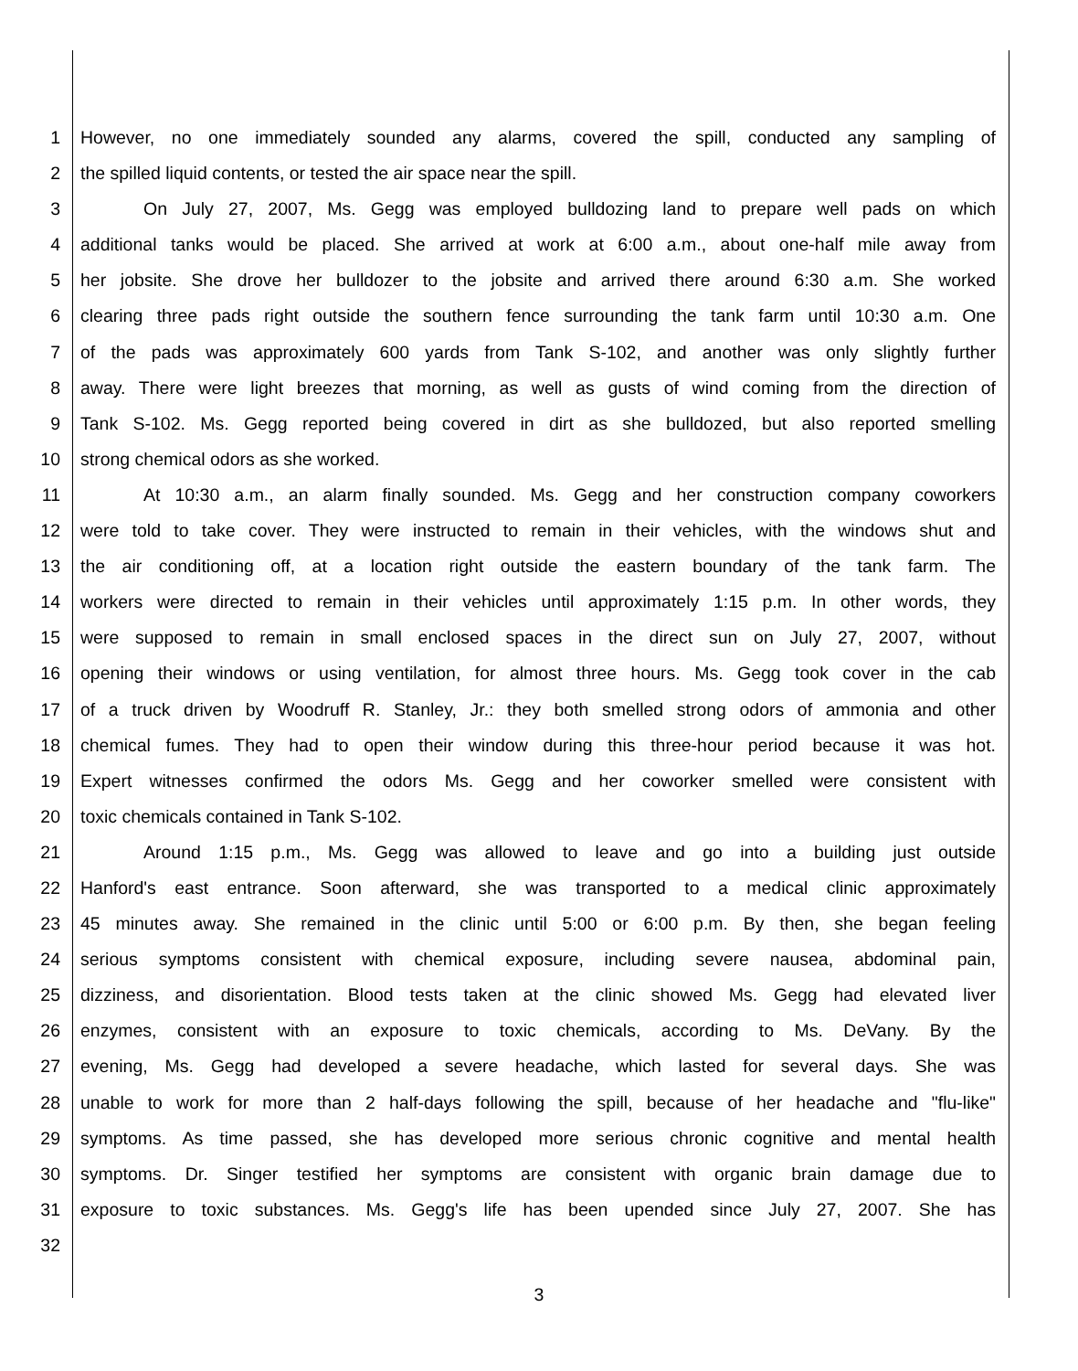1 However, no one immediately sounded any alarms, covered the spill, conducted any sampling of
2 the spilled liquid contents, or tested the air space near the spill.
3 On July 27, 2007, Ms. Gegg was employed bulldozing land to prepare well pads on which
4 additional tanks would be placed. She arrived at work at 6:00 a.m., about one-half mile away from
5 her jobsite. She drove her bulldozer to the jobsite and arrived there around 6:30 a.m. She worked
6 clearing three pads right outside the southern fence surrounding the tank farm until 10:30 a.m. One
7 of the pads was approximately 600 yards from Tank S-102, and another was only slightly further
8 away. There were light breezes that morning, as well as gusts of wind coming from the direction of
9 Tank S-102. Ms. Gegg reported being covered in dirt as she bulldozed, but also reported smelling
10 strong chemical odors as she worked.
11 At 10:30 a.m., an alarm finally sounded. Ms. Gegg and her construction company coworkers
12 were told to take cover. They were instructed to remain in their vehicles, with the windows shut and
13 the air conditioning off, at a location right outside the eastern boundary of the tank farm. The
14 workers were directed to remain in their vehicles until approximately 1:15 p.m. In other words, they
15 were supposed to remain in small enclosed spaces in the direct sun on July 27, 2007, without
16 opening their windows or using ventilation, for almost three hours. Ms. Gegg took cover in the cab
17 of a truck driven by Woodruff R. Stanley, Jr.: they both smelled strong odors of ammonia and other
18 chemical fumes. They had to open their window during this three-hour period because it was hot.
19 Expert witnesses confirmed the odors Ms. Gegg and her coworker smelled were consistent with
20 toxic chemicals contained in Tank S-102.
21 Around 1:15 p.m., Ms. Gegg was allowed to leave and go into a building just outside
22 Hanford's east entrance. Soon afterward, she was transported to a medical clinic approximately
23 45 minutes away. She remained in the clinic until 5:00 or 6:00 p.m. By then, she began feeling
24 serious symptoms consistent with chemical exposure, including severe nausea, abdominal pain,
25 dizziness, and disorientation. Blood tests taken at the clinic showed Ms. Gegg had elevated liver
26 enzymes, consistent with an exposure to toxic chemicals, according to Ms. DeVany. By the
27 evening, Ms. Gegg had developed a severe headache, which lasted for several days. She was
28 unable to work for more than 2 half-days following the spill, because of her headache and "flu-like"
29 symptoms. As time passed, she has developed more serious chronic cognitive and mental health
30 symptoms. Dr. Singer testified her symptoms are consistent with organic brain damage due to
31 exposure to toxic substances. Ms. Gegg's life has been upended since July 27, 2007. She has
32
3